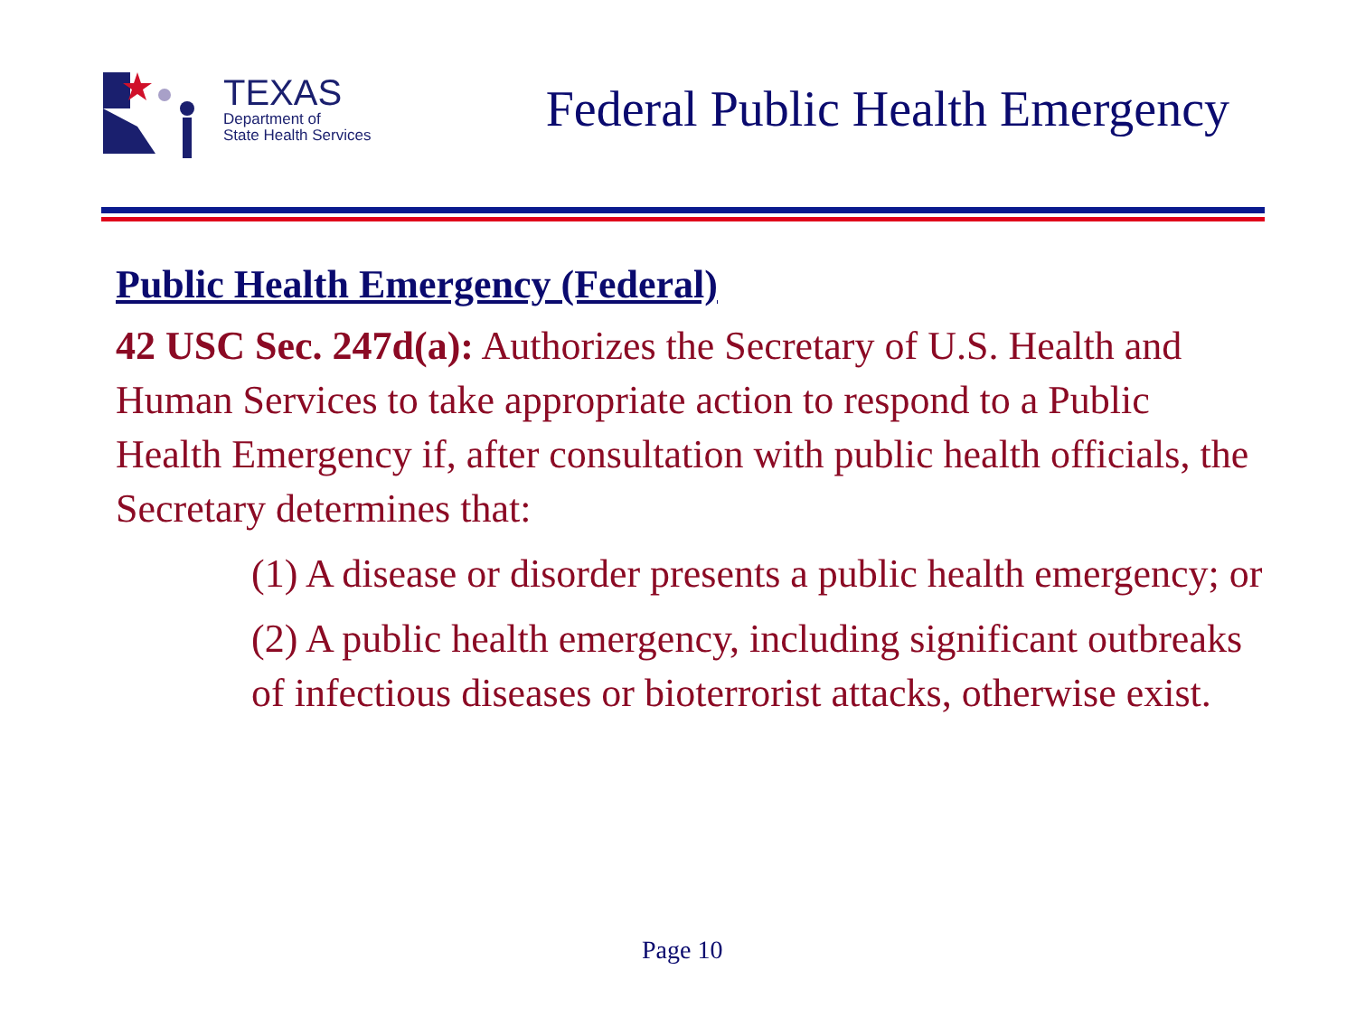TEXAS
Department of
State Health Services
Federal Public Health Emergency
Public Health Emergency (Federal)
42 USC Sec. 247d(a): Authorizes the Secretary of U.S. Health and Human Services to take appropriate action to respond to a Public Health Emergency if, after consultation with public health officials, the Secretary determines that:
(1) A disease or disorder presents a public health emergency; or
(2) A public health emergency, including significant outbreaks of infectious diseases or bioterrorist attacks, otherwise exist.
Page 10